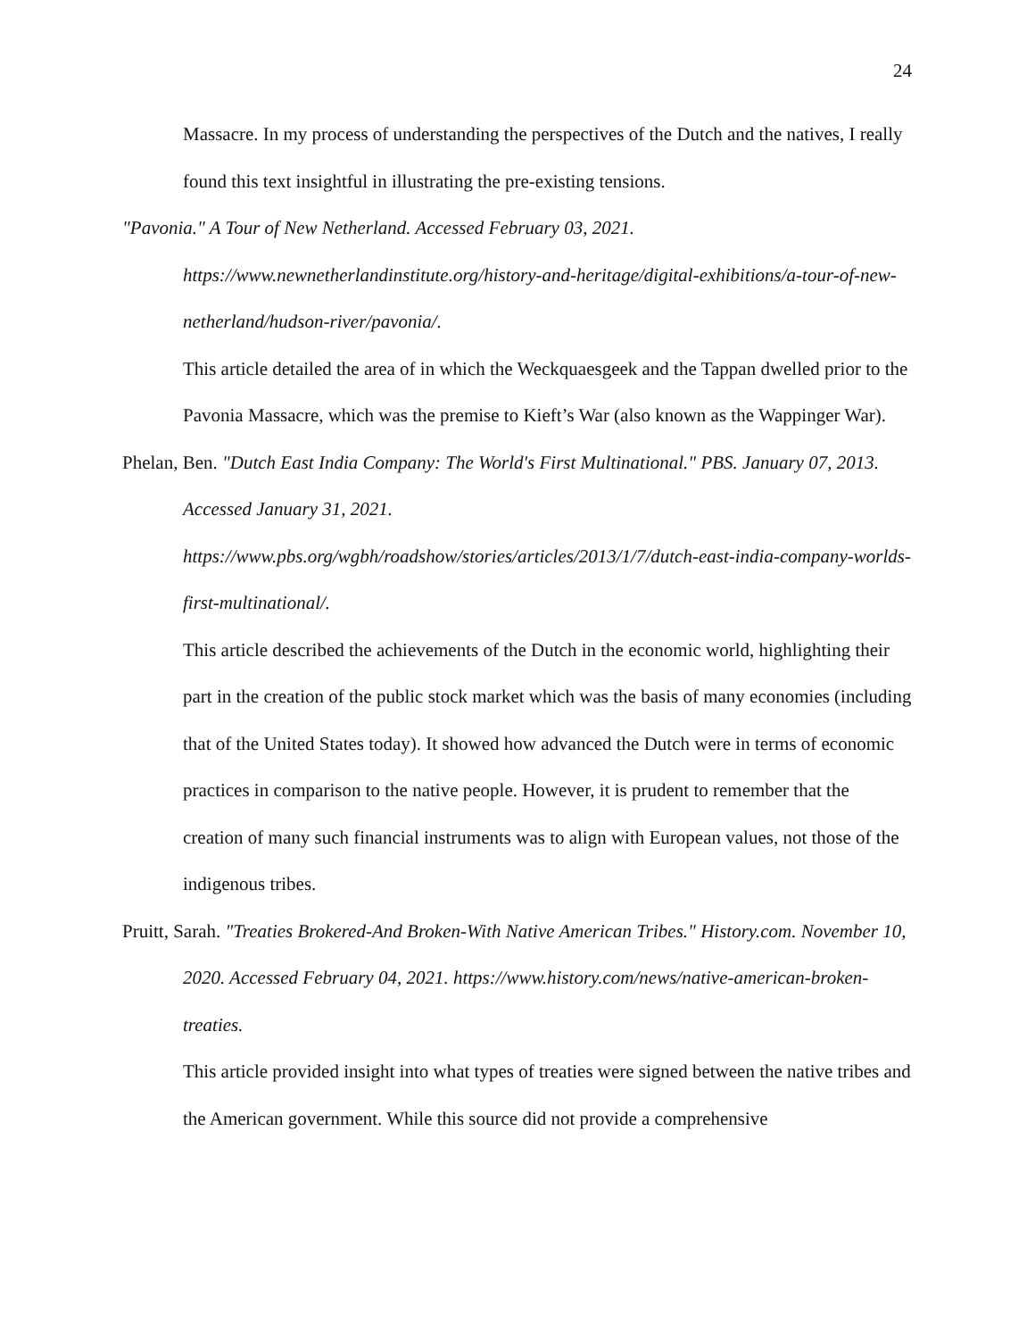24
Massacre. In my process of understanding the perspectives of the Dutch and the natives, I really found this text insightful in illustrating the pre-existing tensions.
"Pavonia." A Tour of New Netherland. Accessed February 03, 2021.
https://www.newnetherlandinstitute.org/history-and-heritage/digital-exhibitions/a-tour-of-new-netherland/hudson-river/pavonia/.
This article detailed the area of in which the Weckquaesgeek and the Tappan dwelled prior to the Pavonia Massacre, which was the premise to Kieft’s War (also known as the Wappinger War).
Phelan, Ben. "Dutch East India Company: The World's First Multinational." PBS. January 07, 2013. Accessed January 31, 2021.
https://www.pbs.org/wgbh/roadshow/stories/articles/2013/1/7/dutch-east-india-company-worlds-first-multinational/.
This article described the achievements of the Dutch in the economic world, highlighting their part in the creation of the public stock market which was the basis of many economies (including that of the United States today). It showed how advanced the Dutch were in terms of economic practices in comparison to the native people. However, it is prudent to remember that the creation of many such financial instruments was to align with European values, not those of the indigenous tribes.
Pruitt, Sarah. "Treaties Brokered-And Broken-With Native American Tribes." History.com. November 10, 2020. Accessed February 04, 2021. https://www.history.com/news/native-american-broken-treaties.
This article provided insight into what types of treaties were signed between the native tribes and the American government. While this source did not provide a comprehensive